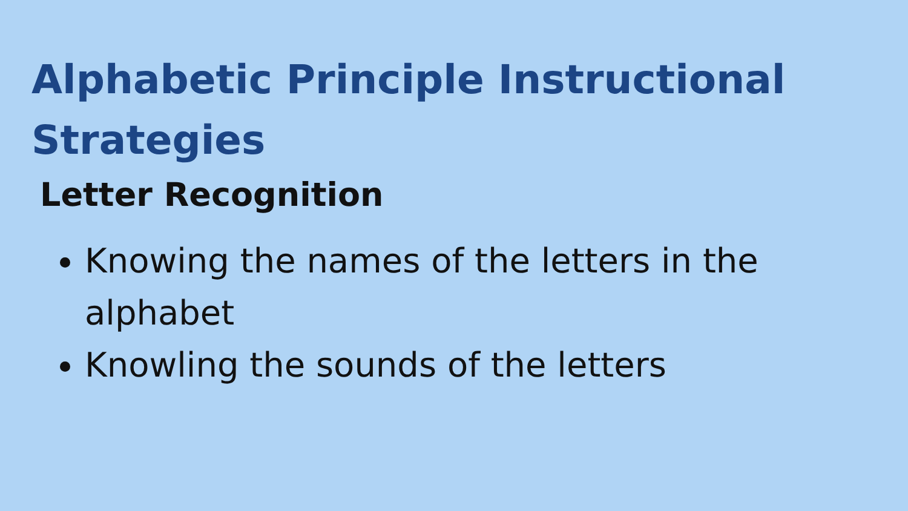Alphabetic Principle Instructional Strategies
Letter Recognition
Knowing the names of the letters in the alphabet
Knowling the sounds of the letters